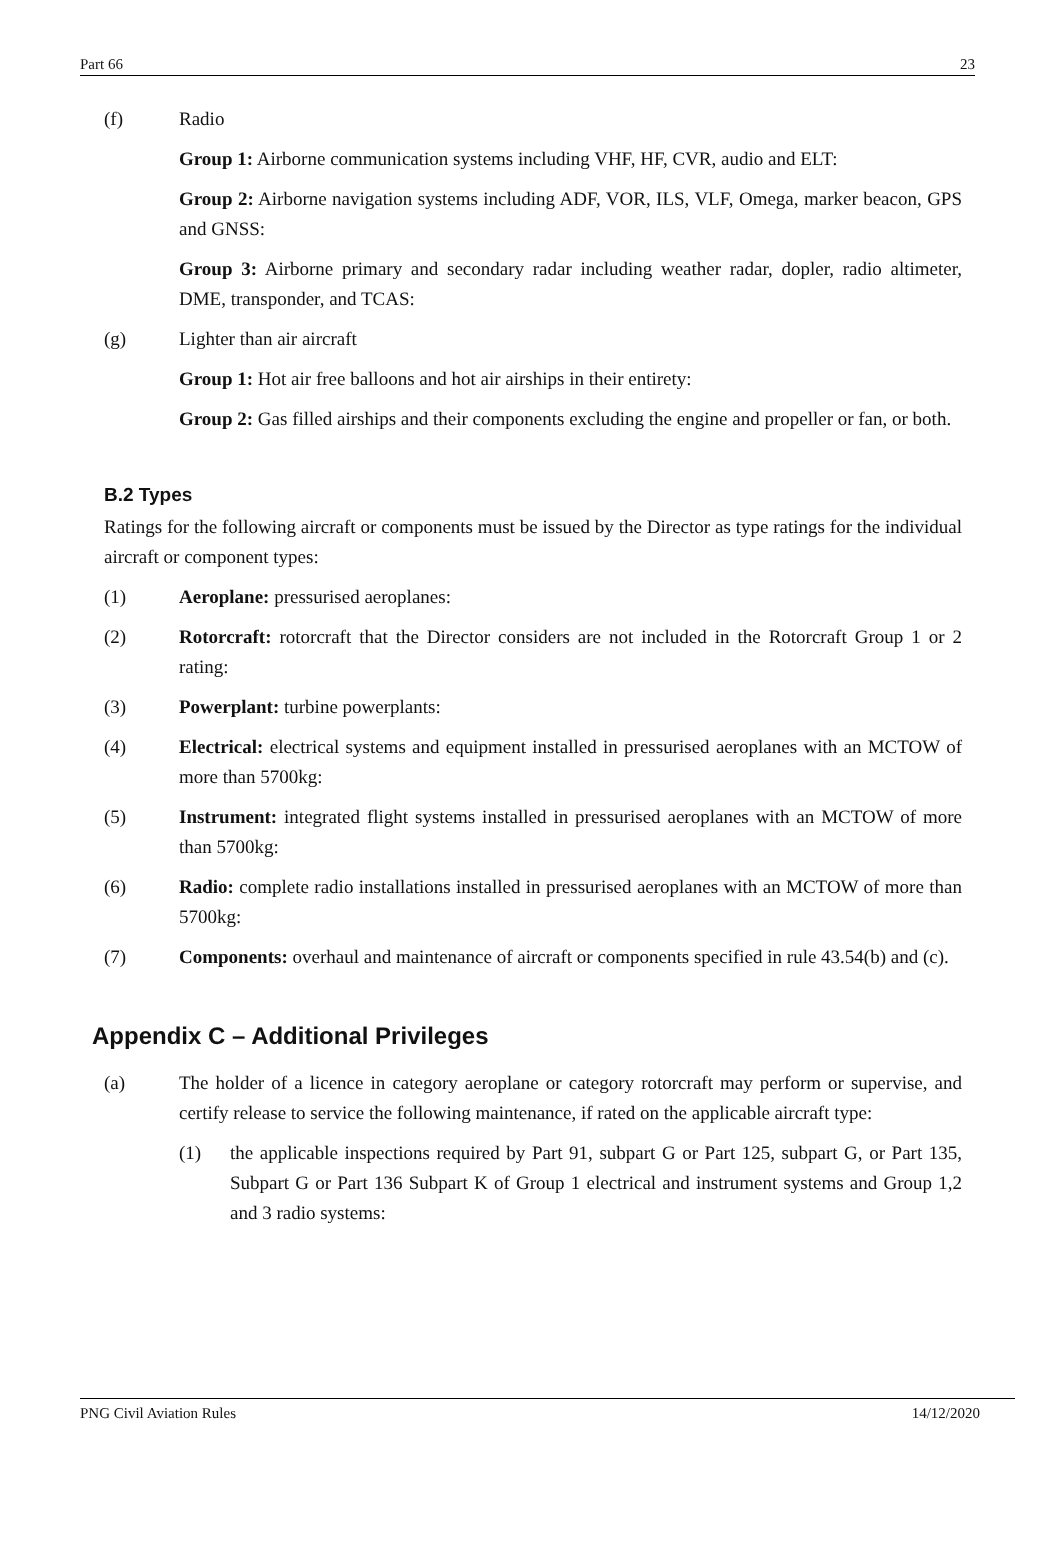Part 66 23
(f) Radio
Group 1: Airborne communication systems including VHF, HF, CVR, audio and ELT:
Group 2: Airborne navigation systems including ADF, VOR, ILS, VLF, Omega, marker beacon, GPS and GNSS:
Group 3: Airborne primary and secondary radar including weather radar, dopler, radio altimeter, DME, transponder, and TCAS:
(g) Lighter than air aircraft
Group 1: Hot air free balloons and hot air airships in their entirety:
Group 2: Gas filled airships and their components excluding the engine and propeller or fan, or both.
B.2 Types
Ratings for the following aircraft or components must be issued by the Director as type ratings for the individual aircraft or component types:
(1) Aeroplane: pressurised aeroplanes:
(2) Rotorcraft: rotorcraft that the Director considers are not included in the Rotorcraft Group 1 or 2 rating:
(3) Powerplant: turbine powerplants:
(4) Electrical: electrical systems and equipment installed in pressurised aeroplanes with an MCTOW of more than 5700kg:
(5) Instrument: integrated flight systems installed in pressurised aeroplanes with an MCTOW of more than 5700kg:
(6) Radio: complete radio installations installed in pressurised aeroplanes with an MCTOW of more than 5700kg:
(7) Components: overhaul and maintenance of aircraft or components specified in rule 43.54(b) and (c).
Appendix C – Additional Privileges
(a) The holder of a licence in category aeroplane or category rotorcraft may perform or supervise, and certify release to service the following maintenance, if rated on the applicable aircraft type:
(1) the applicable inspections required by Part 91, subpart G or Part 125, subpart G, or Part 135, Subpart G or Part 136 Subpart K of Group 1 electrical and instrument systems and Group 1,2 and 3 radio systems:
PNG Civil Aviation Rules 14/12/2020